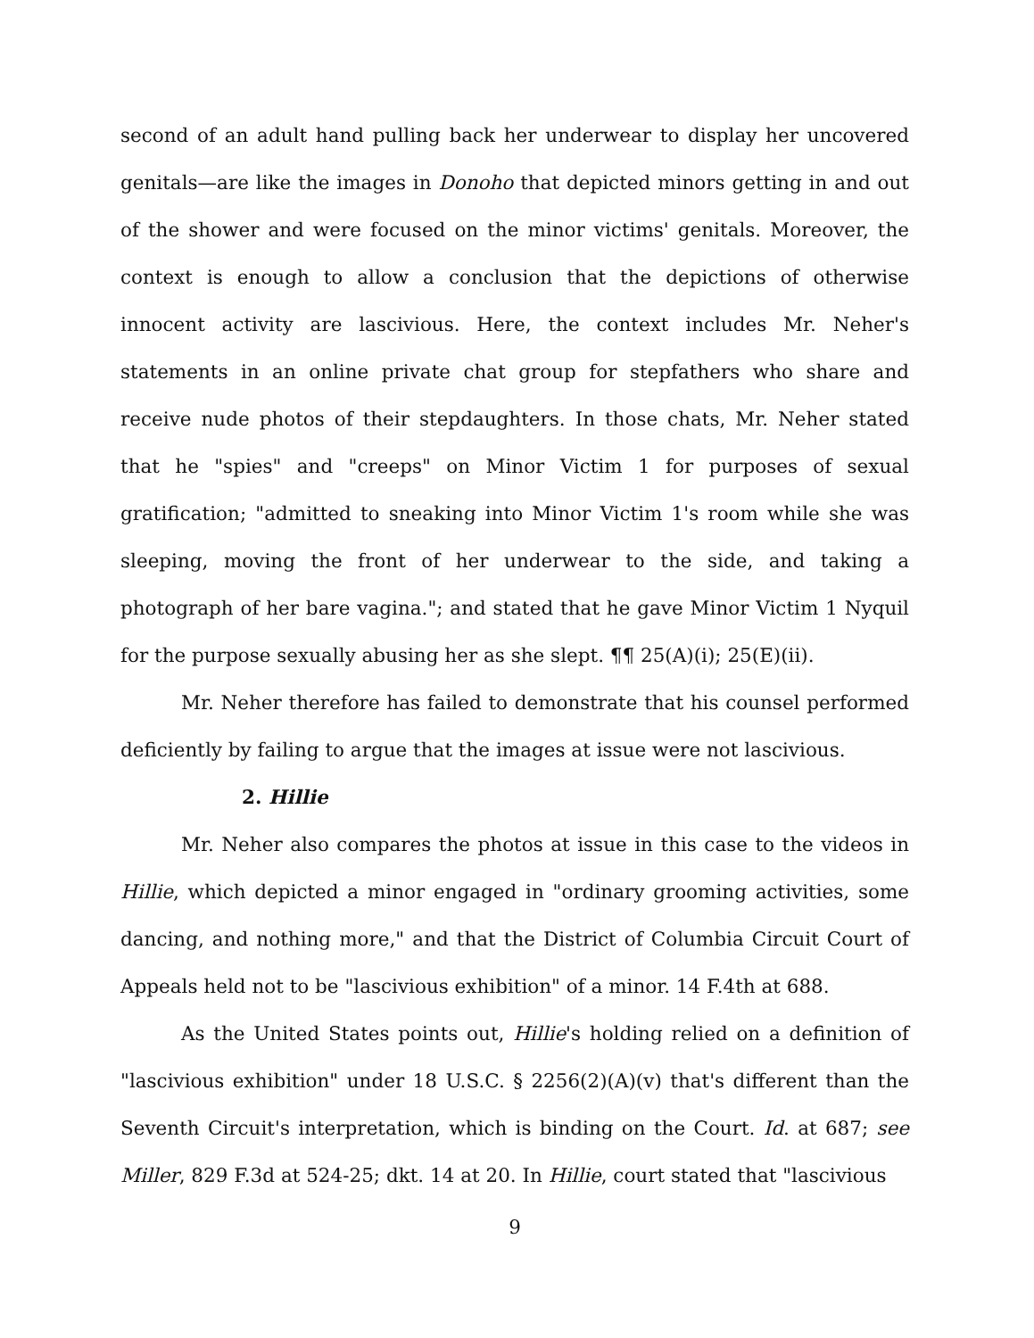second of an adult hand pulling back her underwear to display her uncovered genitals—are like the images in Donoho that depicted minors getting in and out of the shower and were focused on the minor victims' genitals. Moreover, the context is enough to allow a conclusion that the depictions of otherwise innocent activity are lascivious. Here, the context includes Mr. Neher's statements in an online private chat group for stepfathers who share and receive nude photos of their stepdaughters. In those chats, Mr. Neher stated that he "spies" and "creeps" on Minor Victim 1 for purposes of sexual gratification; "admitted to sneaking into Minor Victim 1's room while she was sleeping, moving the front of her underwear to the side, and taking a photograph of her bare vagina."; and stated that he gave Minor Victim 1 Nyquil for the purpose sexually abusing her as she slept. ¶¶ 25(A)(i); 25(E)(ii).
Mr. Neher therefore has failed to demonstrate that his counsel performed deficiently by failing to argue that the images at issue were not lascivious.
2. Hillie
Mr. Neher also compares the photos at issue in this case to the videos in Hillie, which depicted a minor engaged in "ordinary grooming activities, some dancing, and nothing more," and that the District of Columbia Circuit Court of Appeals held not to be "lascivious exhibition" of a minor. 14 F.4th at 688.
As the United States points out, Hillie's holding relied on a definition of "lascivious exhibition" under 18 U.S.C. § 2256(2)(A)(v) that's different than the Seventh Circuit's interpretation, which is binding on the Court. Id. at 687; see Miller, 829 F.3d at 524-25; dkt. 14 at 20. In Hillie, court stated that "lascivious
9